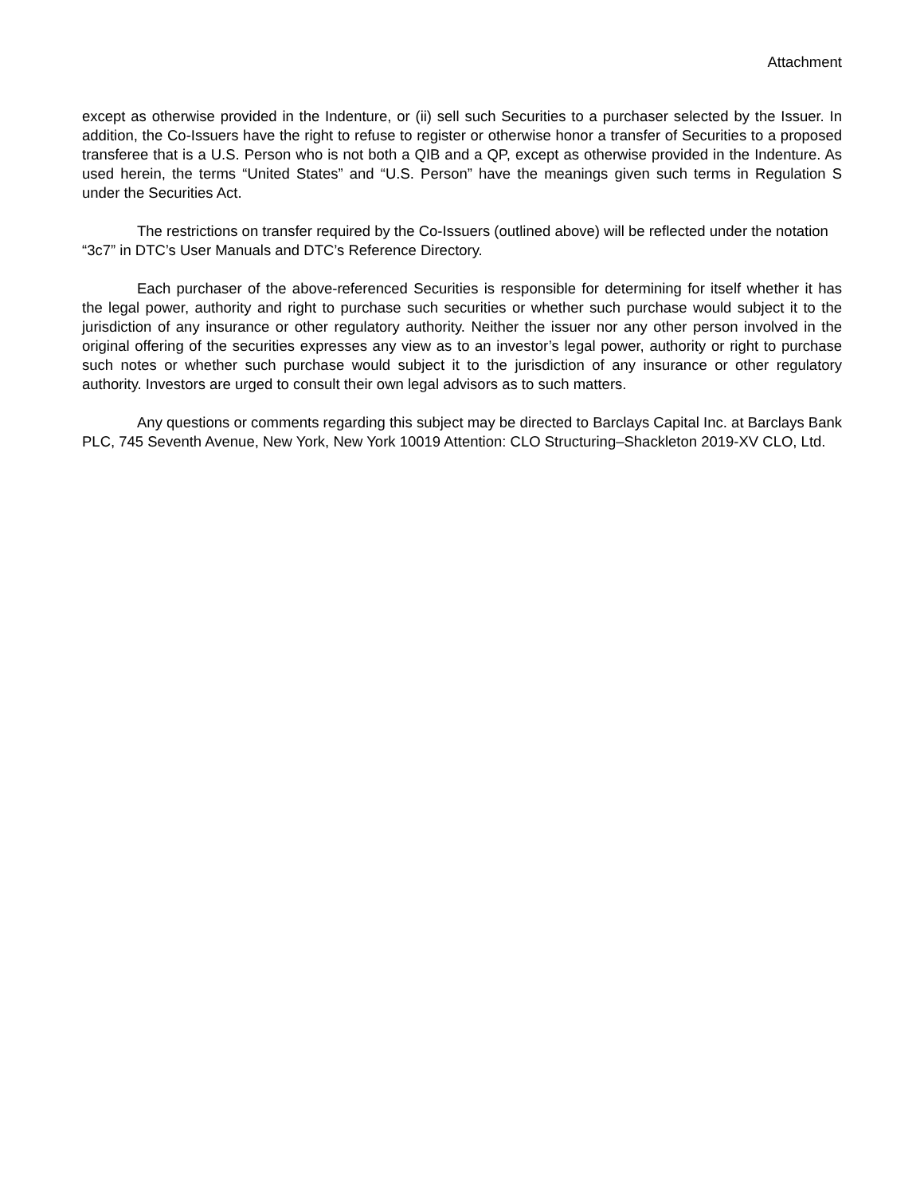Attachment
except as otherwise provided in the Indenture, or (ii) sell such Securities to a purchaser selected by the Issuer. In addition, the Co-Issuers have the right to refuse to register or otherwise honor a transfer of Securities to a proposed transferee that is a U.S. Person who is not both a QIB and a QP, except as otherwise provided in the Indenture. As used herein, the terms “United States” and “U.S. Person” have the meanings given such terms in Regulation S under the Securities Act.
The restrictions on transfer required by the Co-Issuers (outlined above) will be reflected under the notation “3c7” in DTC’s User Manuals and DTC’s Reference Directory.
Each purchaser of the above-referenced Securities is responsible for determining for itself whether it has the legal power, authority and right to purchase such securities or whether such purchase would subject it to the jurisdiction of any insurance or other regulatory authority. Neither the issuer nor any other person involved in the original offering of the securities expresses any view as to an investor’s legal power, authority or right to purchase such notes or whether such purchase would subject it to the jurisdiction of any insurance or other regulatory authority. Investors are urged to consult their own legal advisors as to such matters.
Any questions or comments regarding this subject may be directed to Barclays Capital Inc. at Barclays Bank PLC, 745 Seventh Avenue, New York, New York 10019 Attention: CLO Structuring–Shackleton 2019-XV CLO, Ltd.